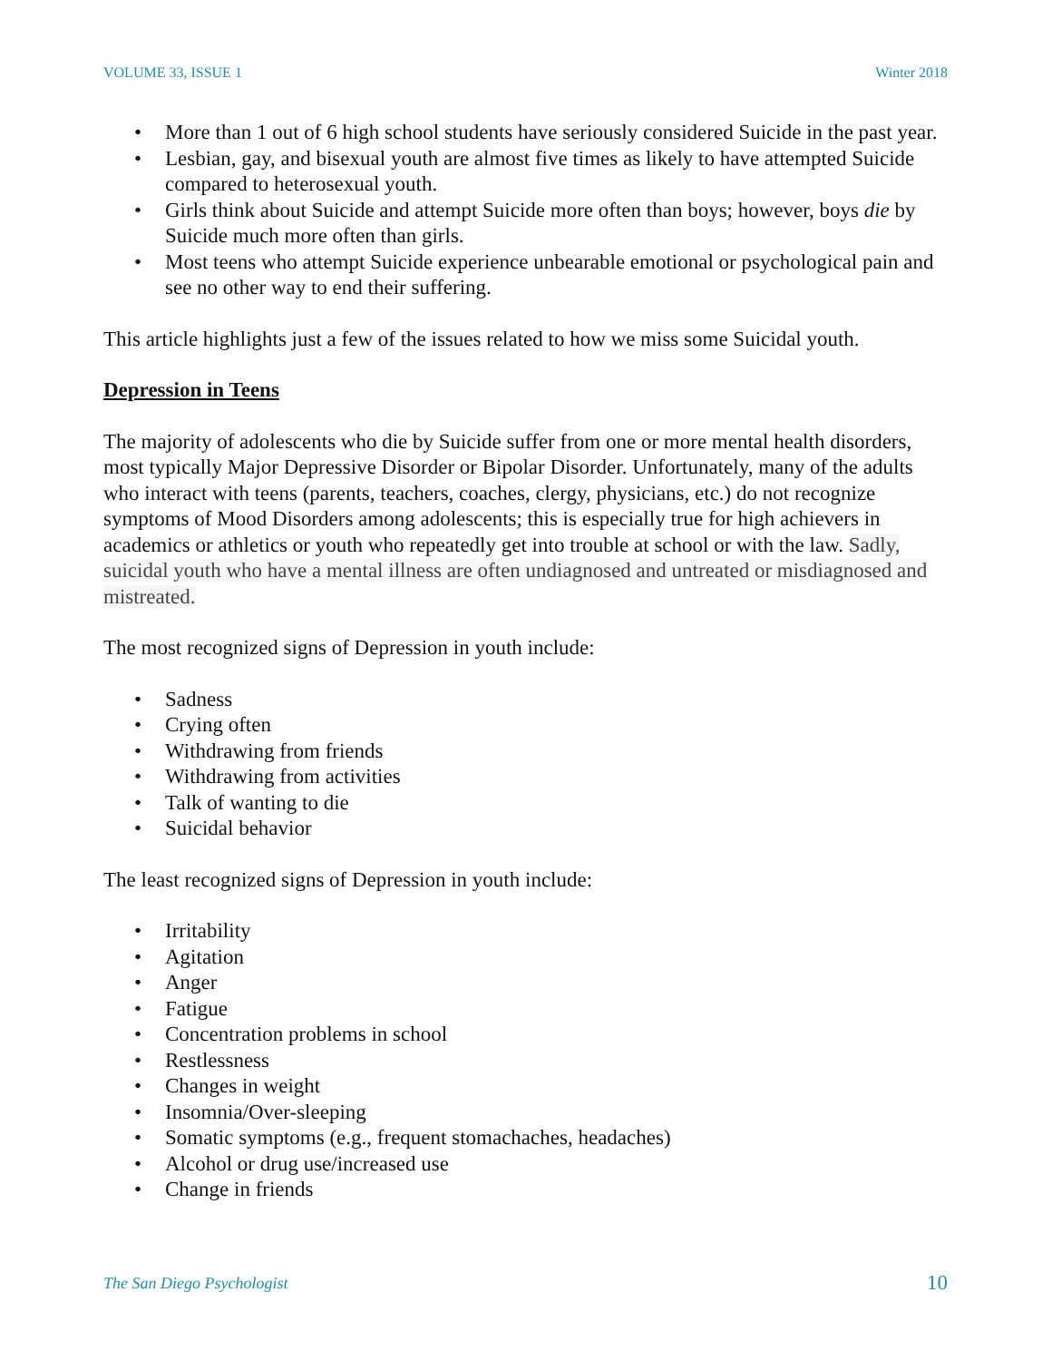VOLUME 33, ISSUE 1 Winter 2018
• More than 1 out of 6 high school students have seriously considered Suicide in the past year.
• Lesbian, gay, and bisexual youth are almost five times as likely to have attempted Suicide compared to heterosexual youth.
• Girls think about Suicide and attempt Suicide more often than boys; however, boys die by Suicide much more often than girls.
• Most teens who attempt Suicide experience unbearable emotional or psychological pain and see no other way to end their suffering.
This article highlights just a few of the issues related to how we miss some Suicidal youth.
Depression in Teens
The majority of adolescents who die by Suicide suffer from one or more mental health disorders, most typically Major Depressive Disorder or Bipolar Disorder. Unfortunately, many of the adults who interact with teens (parents, teachers, coaches, clergy, physicians, etc.) do not recognize symptoms of Mood Disorders among adolescents; this is especially true for high achievers in academics or athletics or youth who repeatedly get into trouble at school or with the law. Sadly, suicidal youth who have a mental illness are often undiagnosed and untreated or misdiagnosed and mistreated.
The most recognized signs of Depression in youth include:
• Sadness
• Crying often
• Withdrawing from friends
• Withdrawing from activities
• Talk of wanting to die
• Suicidal behavior
The least recognized signs of Depression in youth include:
• Irritability
• Agitation
• Anger
• Fatigue
• Concentration problems in school
• Restlessness
• Changes in weight
• Insomnia/Over-sleeping
• Somatic symptoms (e.g., frequent stomachaches, headaches)
• Alcohol or drug use/increased use
• Change in friends
The San Diego Psychologist 10